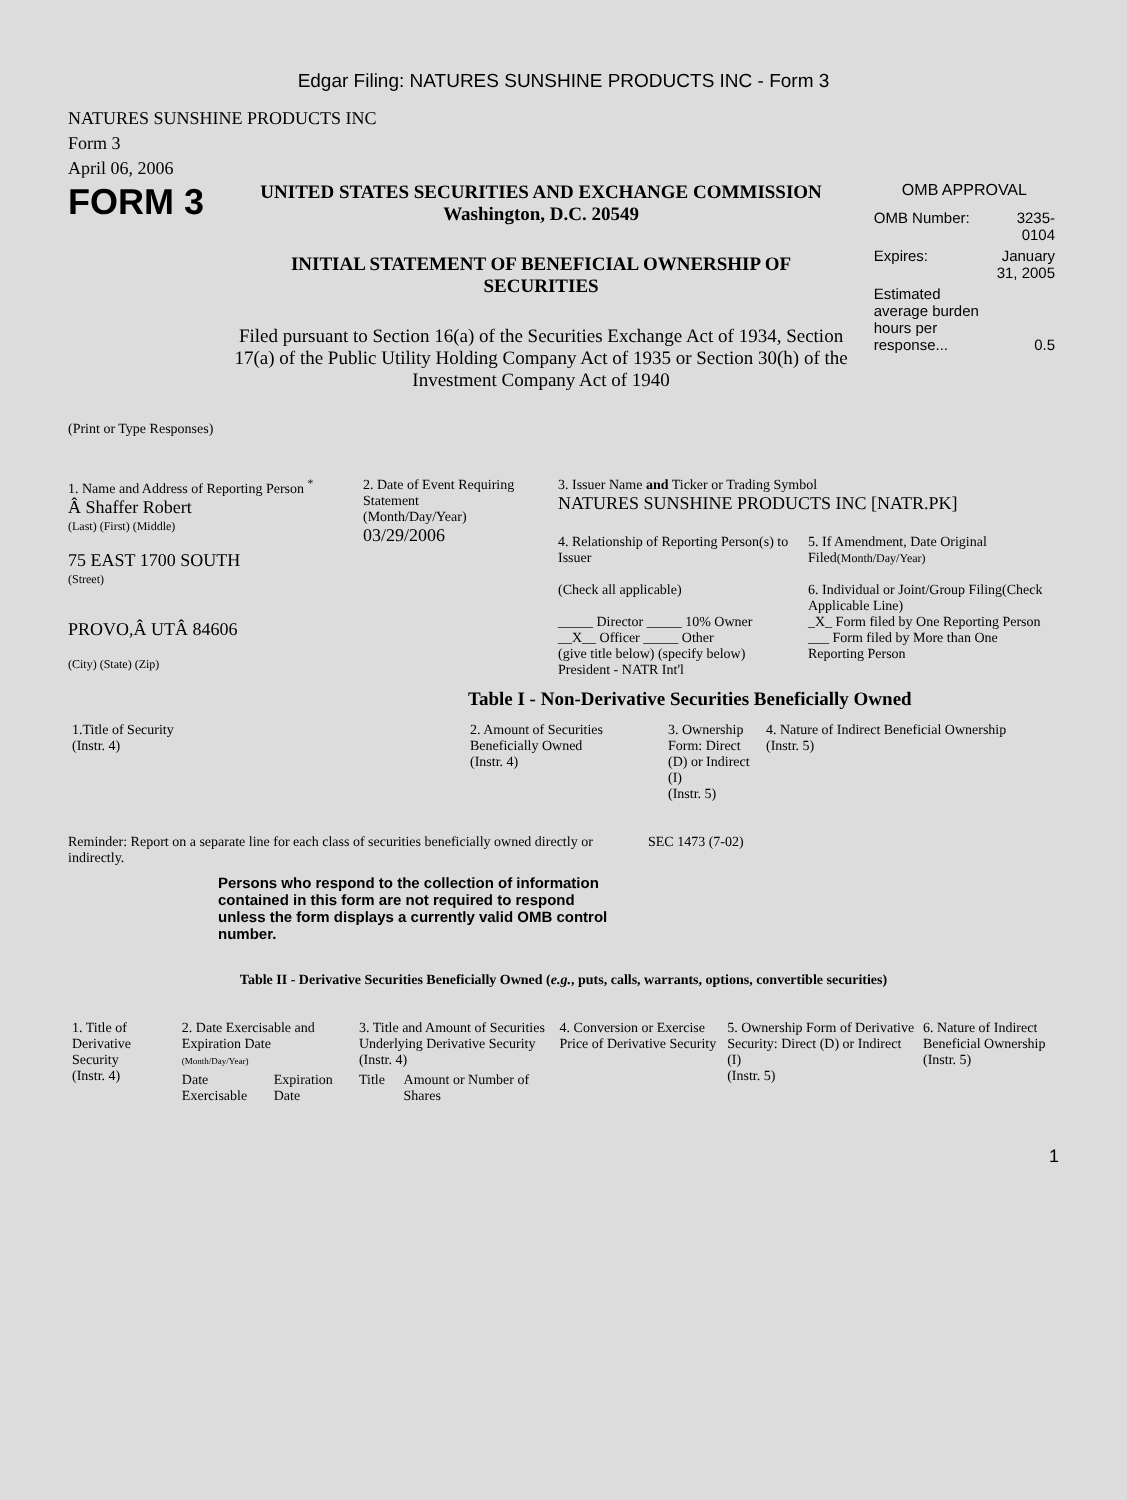Edgar Filing: NATURES SUNSHINE PRODUCTS INC - Form 3
NATURES SUNSHINE PRODUCTS INC
Form 3
April 06, 2006
FORM 3
UNITED STATES SECURITIES AND EXCHANGE COMMISSION
Washington, D.C. 20549
INITIAL STATEMENT OF BENEFICIAL OWNERSHIP OF SECURITIES
Filed pursuant to Section 16(a) of the Securities Exchange Act of 1934, Section 17(a) of the Public Utility Holding Company Act of 1935 or Section 30(h) of the Investment Company Act of 1940
OMB APPROVAL
| OMB Number: | 3235-0104 |
| Expires: | January 31, 2005 |
| Estimated average burden hours per response... | 0.5 |
(Print or Type Responses)
1. Name and Address of Reporting Person <sup>*</sup>
Â Shaffer Robert
(Last) (First) (Middle)
75 EAST 1700 SOUTH
(Street)
PROVO,Â UTÂ 84606
(City) (State) (Zip)
2. Date of Event Requiring Statement
(Month/Day/Year)
03/29/2006
3. Issuer Name and Ticker or Trading Symbol
NATURES SUNSHINE PRODUCTS INC [NATR.PK]
4. Relationship of Reporting Person(s) to Issuer
(Check all applicable)
_____ Director _____ 10% Owner
__X__ Officer _____ Other
(give title below) (specify below)
President - NATR Int'l
5. If Amendment, Date Original Filed(Month/Day/Year)
6. Individual or Joint/Group Filing(Check Applicable Line)
_X_ Form filed by One Reporting Person
___ Form filed by More than One Reporting Person
Table I - Non-Derivative Securities Beneficially Owned
| 1.Title of Security (Instr. 4) | 2. Amount of Securities Beneficially Owned (Instr. 4) | 3. Ownership Form: Direct (D) or Indirect (I) (Instr. 5) | 4. Nature of Indirect Beneficial Ownership (Instr. 5) |
| --- | --- | --- | --- |
Reminder: Report on a separate line for each class of securities beneficially owned directly or indirectly.
SEC 1473 (7-02)
Persons who respond to the collection of information contained in this form are not required to respond unless the form displays a currently valid OMB control number.
Table II - Derivative Securities Beneficially Owned (e.g., puts, calls, warrants, options, convertible securities)
| 1. Title of Derivative Security (Instr. 4) | 2. Date Exercisable and Expiration Date (Month/Day/Year) | | 3. Title and Amount of Securities Underlying Derivative Security (Instr. 4) | | 4. Conversion or Exercise Price of Derivative Security | 5. Ownership Form of Derivative Security: Direct (D) or Indirect (I) (Instr. 5) | 6. Nature of Indirect Beneficial Ownership (Instr. 5) |
| --- | --- | --- | --- | --- | --- | --- | --- |
| | Date Exercisable | Expiration Date | Title | Amount or Number of Shares | | | |
1